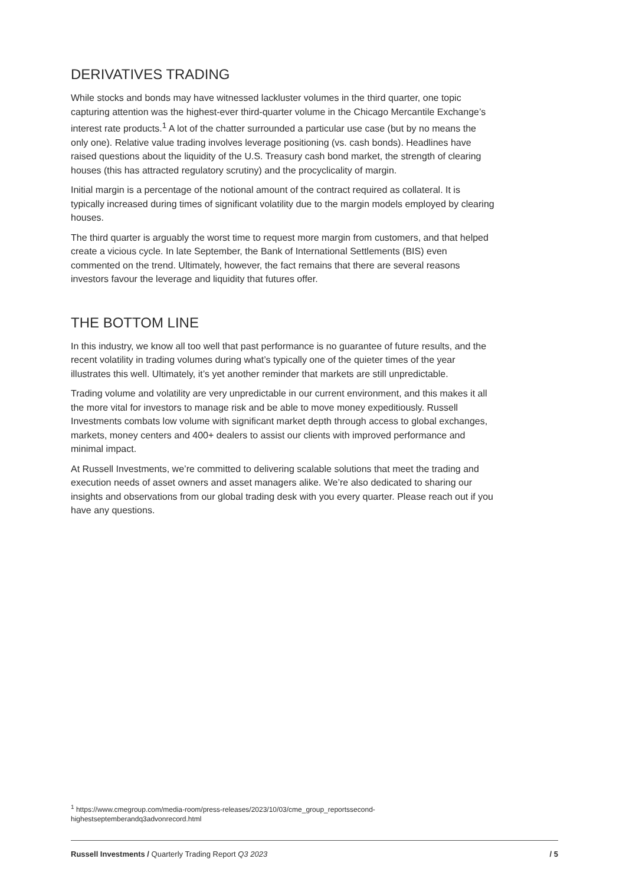DERIVATIVES TRADING
While stocks and bonds may have witnessed lackluster volumes in the third quarter, one topic capturing attention was the highest-ever third-quarter volume in the Chicago Mercantile Exchange’s interest rate products.<sup>1</sup> A lot of the chatter surrounded a particular use case (but by no means the only one). Relative value trading involves leverage positioning (vs. cash bonds). Headlines have raised questions about the liquidity of the U.S. Treasury cash bond market, the strength of clearing houses (this has attracted regulatory scrutiny) and the procyclicality of margin.
Initial margin is a percentage of the notional amount of the contract required as collateral. It is typically increased during times of significant volatility due to the margin models employed by clearing houses.
The third quarter is arguably the worst time to request more margin from customers, and that helped create a vicious cycle. In late September, the Bank of International Settlements (BIS) even commented on the trend. Ultimately, however, the fact remains that there are several reasons investors favour the leverage and liquidity that futures offer.
THE BOTTOM LINE
In this industry, we know all too well that past performance is no guarantee of future results, and the recent volatility in trading volumes during what’s typically one of the quieter times of the year illustrates this well. Ultimately, it’s yet another reminder that markets are still unpredictable.
Trading volume and volatility are very unpredictable in our current environment, and this makes it all the more vital for investors to manage risk and be able to move money expeditiously. Russell Investments combats low volume with significant market depth through access to global exchanges, markets, money centers and 400+ dealers to assist our clients with improved performance and minimal impact.
At Russell Investments, we’re committed to delivering scalable solutions that meet the trading and execution needs of asset owners and asset managers alike. We’re also dedicated to sharing our insights and observations from our global trading desk with you every quarter. Please reach out if you have any questions.
<sup>1</sup> https://www.cmegroup.com/media-room/press-releases/2023/10/03/cme_group_reportssecond-highestseptemberandq3advonrecord.html
Russell Investments / Quarterly Trading Report Q3 2023 / 5